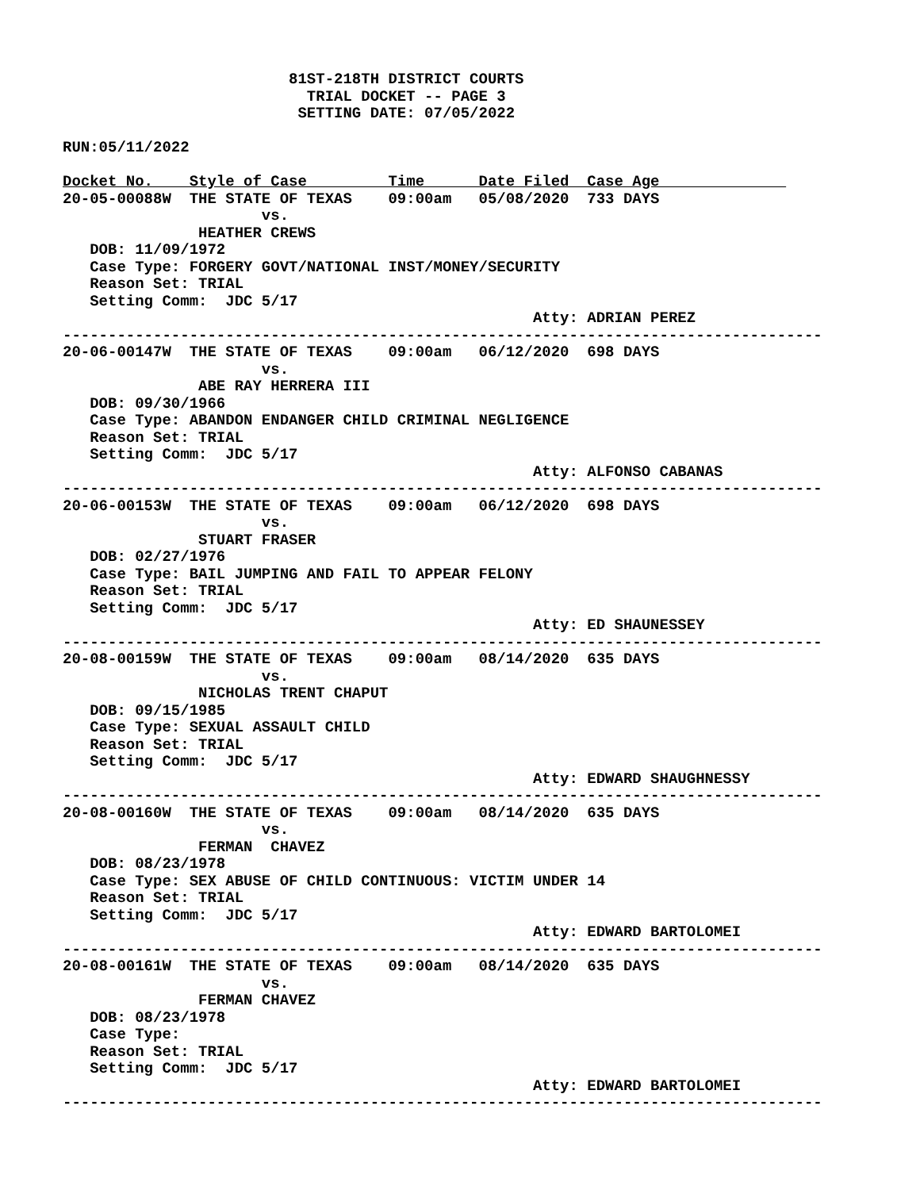81ST-218TH DISTRICT COURTS
                           TRIAL DOCKET -- PAGE 3
                          SETTING DATE: 07/05/2022

RUN:05/11/2022

Docket No.    Style of Case         Time      Date Filed  Case Age              
20-05-00088W  THE STATE OF TEXAS    09:00am   05/08/2020  733 DAYS
                      vs.
               HEATHER CREWS
   DOB: 11/09/1972
   Case Type: FORGERY GOVT/NATIONAL INST/MONEY/SECURITY
   Reason Set: TRIAL
   Setting Comm:  JDC 5/17
                                                    Atty: ADRIAN PEREZ
------------------------------------------------------------------------------------
20-06-00147W  THE STATE OF TEXAS    09:00am   06/12/2020  698 DAYS
                      vs.
               ABE RAY HERRERA III
   DOB: 09/30/1966
   Case Type: ABANDON ENDANGER CHILD CRIMINAL NEGLIGENCE
   Reason Set: TRIAL
   Setting Comm:  JDC 5/17
                                                    Atty: ALFONSO CABANAS
------------------------------------------------------------------------------------
20-06-00153W  THE STATE OF TEXAS    09:00am   06/12/2020  698 DAYS
                      vs.
               STUART FRASER
   DOB: 02/27/1976
   Case Type: BAIL JUMPING AND FAIL TO APPEAR FELONY
   Reason Set: TRIAL
   Setting Comm:  JDC 5/17
                                                    Atty: ED SHAUNESSEY
------------------------------------------------------------------------------------
20-08-00159W  THE STATE OF TEXAS    09:00am   08/14/2020  635 DAYS
                      vs.
               NICHOLAS TRENT CHAPUT
   DOB: 09/15/1985
   Case Type: SEXUAL ASSAULT CHILD
   Reason Set: TRIAL
   Setting Comm:  JDC 5/17
                                                    Atty: EDWARD SHAUGHNESSY
------------------------------------------------------------------------------------
20-08-00160W  THE STATE OF TEXAS    09:00am   08/14/2020  635 DAYS
                      vs.
               FERMAN  CHAVEZ
   DOB: 08/23/1978
   Case Type: SEX ABUSE OF CHILD CONTINUOUS: VICTIM UNDER 14
   Reason Set: TRIAL
   Setting Comm:  JDC 5/17
                                                    Atty: EDWARD BARTOLOMEI
------------------------------------------------------------------------------------
20-08-00161W  THE STATE OF TEXAS    09:00am   08/14/2020  635 DAYS
                      vs.
               FERMAN CHAVEZ
   DOB: 08/23/1978
   Case Type:
   Reason Set: TRIAL
   Setting Comm:  JDC 5/17
                                                    Atty: EDWARD BARTOLOMEI
------------------------------------------------------------------------------------